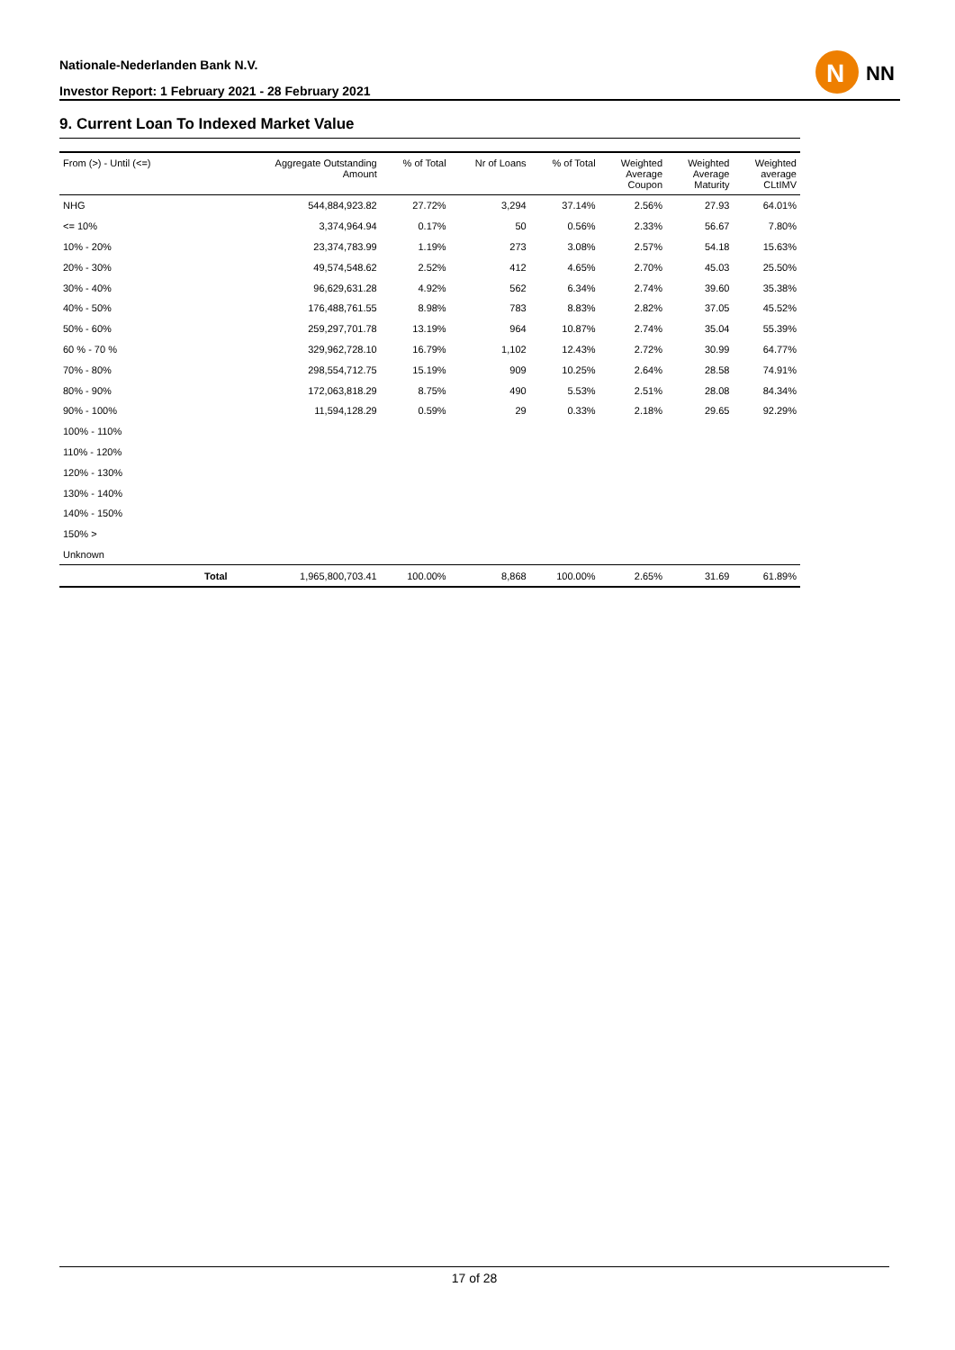Nationale-Nederlanden Bank N.V.
Investor Report: 1 February 2021 - 28 February 2021
N
NN
9. Current Loan To Indexed Market Value
| From (>) - Until (<=) | | Aggregate Outstanding Amount | % of Total | Nr of Loans | % of Total | Weighted Average Coupon | Weighted Average Maturity | Weighted average CLtIMV |
| --- | --- | --- | --- | --- | --- | --- | --- | --- |
| NHG | | 544,884,923.82 | 27.72% | 3,294 | 37.14% | 2.56% | 27.93 | 64.01% |
| <= 10% | | 3,374,964.94 | 0.17% | 50 | 0.56% | 2.33% | 56.67 | 7.80% |
| 10% - 20% | | 23,374,783.99 | 1.19% | 273 | 3.08% | 2.57% | 54.18 | 15.63% |
| 20% - 30% | | 49,574,548.62 | 2.52% | 412 | 4.65% | 2.70% | 45.03 | 25.50% |
| 30% - 40% | | 96,629,631.28 | 4.92% | 562 | 6.34% | 2.74% | 39.60 | 35.38% |
| 40% - 50% | | 176,488,761.55 | 8.98% | 783 | 8.83% | 2.82% | 37.05 | 45.52% |
| 50% - 60% | | 259,297,701.78 | 13.19% | 964 | 10.87% | 2.74% | 35.04 | 55.39% |
| 60 % - 70 % | | 329,962,728.10 | 16.79% | 1,102 | 12.43% | 2.72% | 30.99 | 64.77% |
| 70% - 80% | | 298,554,712.75 | 15.19% | 909 | 10.25% | 2.64% | 28.58 | 74.91% |
| 80% - 90% | | 172,063,818.29 | 8.75% | 490 | 5.53% | 2.51% | 28.08 | 84.34% |
| 90% - 100% | | 11,594,128.29 | 0.59% | 29 | 0.33% | 2.18% | 29.65 | 92.29% |
| 100% - 110% | | | | | | | | |
| 110% - 120% | | | | | | | | |
| 120% - 130% | | | | | | | | |
| 130% - 140% | | | | | | | | |
| 140% - 150% | | | | | | | | |
| 150% > | | | | | | | | |
| Unknown | | | | | | | | |
| | Total | 1,965,800,703.41 | 100.00% | 8,868 | 100.00% | 2.65% | 31.69 | 61.89% |
17 of 28